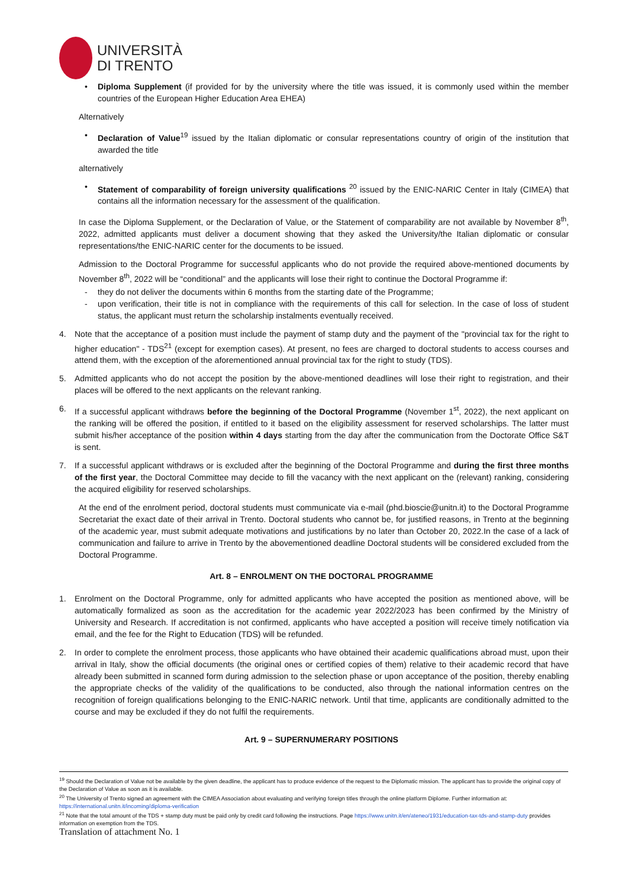UNIVERSITÀ
DI TRENTO
• Diploma Supplement (if provided for by the university where the title was issued, it is commonly used within the member countries of the European Higher Education Area EHEA)
Alternatively
• Declaration of Value<sup>19</sup> issued by the Italian diplomatic or consular representations country of origin of the institution that awarded the title
alternatively
• Statement of comparability of foreign university qualifications <sup>20</sup> issued by the ENIC-NARIC Center in Italy (CIMEA) that contains all the information necessary for the assessment of the qualification.
In case the Diploma Supplement, or the Declaration of Value, or the Statement of comparability are not available by November 8<sup>th</sup>, 2022, admitted applicants must deliver a document showing that they asked the University/the Italian diplomatic or consular representations/the ENIC-NARIC center for the documents to be issued.
Admission to the Doctoral Programme for successful applicants who do not provide the required above-mentioned documents by November 8<sup>th</sup>, 2022 will be “conditional” and the applicants will lose their right to continue the Doctoral Programme if:
- they do not deliver the documents within 6 months from the starting date of the Programme;
- upon verification, their title is not in compliance with the requirements of this call for selection. In the case of loss of student status, the applicant must return the scholarship instalments eventually received.
4. Note that the acceptance of a position must include the payment of stamp duty and the payment of the "provincial tax for the right to higher education" - TDS<sup>21</sup> (except for exemption cases). At present, no fees are charged to doctoral students to access courses and attend them, with the exception of the aforementioned annual provincial tax for the right to study (TDS).
5. Admitted applicants who do not accept the position by the above-mentioned deadlines will lose their right to registration, and their places will be offered to the next applicants on the relevant ranking.
6. If a successful applicant withdraws before the beginning of the Doctoral Programme (November 1<sup>st</sup>, 2022), the next applicant on the ranking will be offered the position, if entitled to it based on the eligibility assessment for reserved scholarships. The latter must submit his/her acceptance of the position within 4 days starting from the day after the communication from the Doctorate Office S&T is sent.
7. If a successful applicant withdraws or is excluded after the beginning of the Doctoral Programme and during the first three months of the first year, the Doctoral Committee may decide to fill the vacancy with the next applicant on the (relevant) ranking, considering the acquired eligibility for reserved scholarships.
At the end of the enrolment period, doctoral students must communicate via e-mail (phd.bioscie@unitn.it) to the Doctoral Programme Secretariat the exact date of their arrival in Trento. Doctoral students who cannot be, for justified reasons, in Trento at the beginning of the academic year, must submit adequate motivations and justifications by no later than October 20, 2022.In the case of a lack of communication and failure to arrive in Trento by the abovementioned deadline Doctoral students will be considered excluded from the Doctoral Programme.
Art. 8 – ENROLMENT ON THE DOCTORAL PROGRAMME
1. Enrolment on the Doctoral Programme, only for admitted applicants who have accepted the position as mentioned above, will be automatically formalized as soon as the accreditation for the academic year 2022/2023 has been confirmed by the Ministry of University and Research. If accreditation is not confirmed, applicants who have accepted a position will receive timely notification via email, and the fee for the Right to Education (TDS) will be refunded.
2. In order to complete the enrolment process, those applicants who have obtained their academic qualifications abroad must, upon their arrival in Italy, show the official documents (the original ones or certified copies of them) relative to their academic record that have already been submitted in scanned form during admission to the selection phase or upon acceptance of the position, thereby enabling the appropriate checks of the validity of the qualifications to be conducted, also through the national information centres on the recognition of foreign qualifications belonging to the ENIC-NARIC network. Until that time, applicants are conditionally admitted to the course and may be excluded if they do not fulfil the requirements.
Art. 9 – SUPERNUMERARY POSITIONS
<sup>19</sup> Should the Declaration of Value not be available by the given deadline, the applicant has to produce evidence of the request to the Diplomatic mission. The applicant has to provide the original copy of the Declaration of Value as soon as it is available.
<sup>20</sup> The University of Trento signed an agreement with the CIMEA Association about evaluating and verifying foreign titles through the online platform Diplome. Further information at: https://international.unitn.it/incoming/diploma-verification
<sup>21</sup> Note that the total amount of the TDS + stamp duty must be paid only by credit card following the instructions. Page https://www.unitn.it/en/ateneo/1931/education-tax-tds-and-stamp-duty provides information on exemption from the TDS.
Translation of attachment No. 1